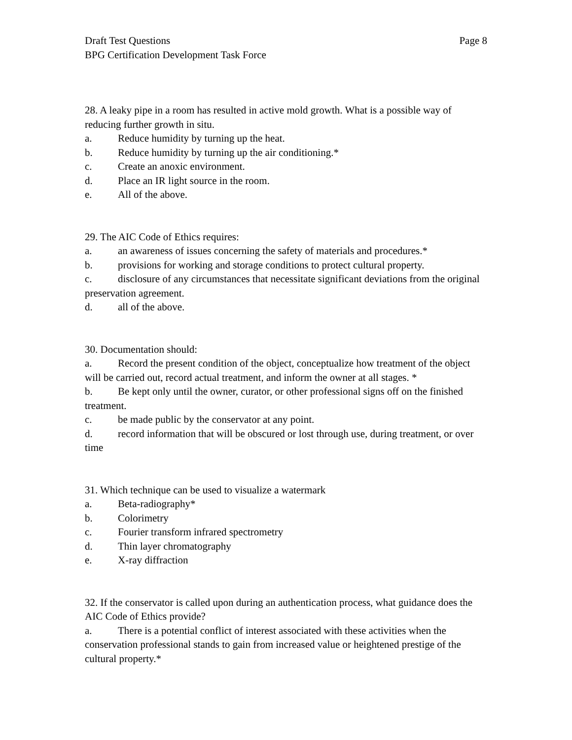Draft Test Questions Page 8
BPG Certification Development Task Force
28. A leaky pipe in a room has resulted in active mold growth. What is a possible way of reducing further growth in situ.
a. Reduce humidity by turning up the heat.
b. Reduce humidity by turning up the air conditioning.*
c. Create an anoxic environment.
d. Place an IR light source in the room.
e. All of the above.
29. The AIC Code of Ethics requires:
a. an awareness of issues concerning the safety of materials and procedures.*
b. provisions for working and storage conditions to protect cultural property.
c. disclosure of any circumstances that necessitate significant deviations from the original preservation agreement.
d. all of the above.
30. Documentation should:
a. Record the present condition of the object, conceptualize how treatment of the object will be carried out, record actual treatment, and inform the owner at all stages. *
b. Be kept only until the owner, curator, or other professional signs off on the finished treatment.
c. be made public by the conservator at any point.
d. record information that will be obscured or lost through use, during treatment, or over time
31. Which technique can be used to visualize a watermark
a. Beta-radiography*
b. Colorimetry
c. Fourier transform infrared spectrometry
d. Thin layer chromatography
e. X-ray diffraction
32. If the conservator is called upon during an authentication process, what guidance does the AIC Code of Ethics provide?
a. There is a potential conflict of interest associated with these activities when the conservation professional stands to gain from increased value or heightened prestige of the cultural property.*